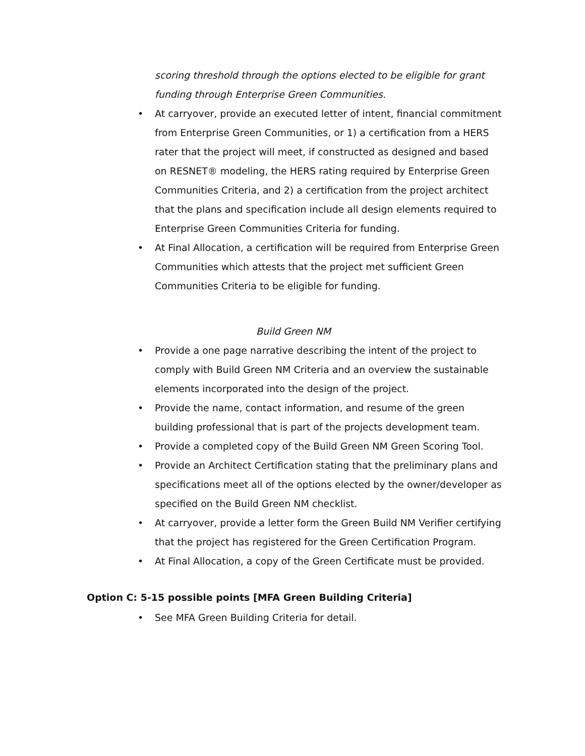scoring threshold through the options elected to be eligible for grant funding through Enterprise Green Communities.
• At carryover, provide an executed letter of intent, financial commitment from Enterprise Green Communities, or 1) a certification from a HERS rater that the project will meet, if constructed as designed and based on RESNET® modeling, the HERS rating required by Enterprise Green Communities Criteria, and 2) a certification from the project architect that the plans and specification include all design elements required to Enterprise Green Communities Criteria for funding.
• At Final Allocation, a certification will be required from Enterprise Green Communities which attests that the project met sufficient Green Communities Criteria to be eligible for funding.
Build Green NM
• Provide a one page narrative describing the intent of the project to comply with Build Green NM Criteria and an overview the sustainable elements incorporated into the design of the project.
• Provide the name, contact information, and resume of the green building professional that is part of the projects development team.
• Provide a completed copy of the Build Green NM Green Scoring Tool.
• Provide an Architect Certification stating that the preliminary plans and specifications meet all of the options elected by the owner/developer as specified on the Build Green NM checklist.
• At carryover, provide a letter form the Green Build NM Verifier certifying that the project has registered for the Green Certification Program.
• At Final Allocation, a copy of the Green Certificate must be provided.
Option C: 5-15 possible points [MFA Green Building Criteria]
• See MFA Green Building Criteria for detail.